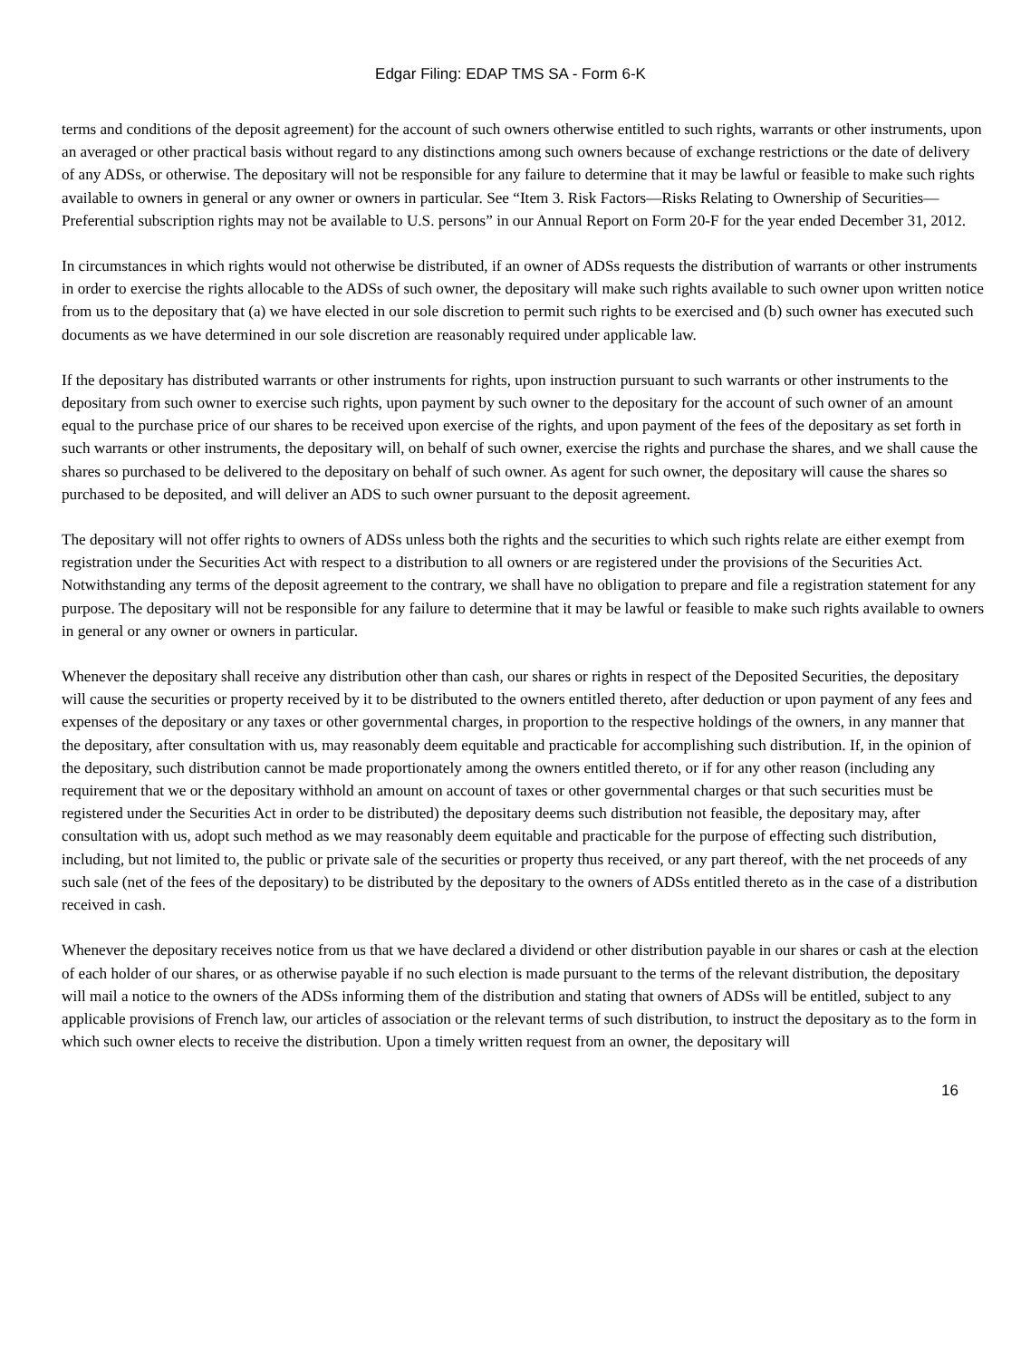Edgar Filing: EDAP TMS SA - Form 6-K
terms and conditions of the deposit agreement) for the account of such owners otherwise entitled to such rights, warrants or other instruments, upon an averaged or other practical basis without regard to any distinctions among such owners because of exchange restrictions or the date of delivery of any ADSs, or otherwise. The depositary will not be responsible for any failure to determine that it may be lawful or feasible to make such rights available to owners in general or any owner or owners in particular. See “Item 3. Risk Factors—Risks Relating to Ownership of Securities—Preferential subscription rights may not be available to U.S. persons” in our Annual Report on Form 20-F for the year ended December 31, 2012.
In circumstances in which rights would not otherwise be distributed, if an owner of ADSs requests the distribution of warrants or other instruments in order to exercise the rights allocable to the ADSs of such owner, the depositary will make such rights available to such owner upon written notice from us to the depositary that (a) we have elected in our sole discretion to permit such rights to be exercised and (b) such owner has executed such documents as we have determined in our sole discretion are reasonably required under applicable law.
If the depositary has distributed warrants or other instruments for rights, upon instruction pursuant to such warrants or other instruments to the depositary from such owner to exercise such rights, upon payment by such owner to the depositary for the account of such owner of an amount equal to the purchase price of our shares to be received upon exercise of the rights, and upon payment of the fees of the depositary as set forth in such warrants or other instruments, the depositary will, on behalf of such owner, exercise the rights and purchase the shares, and we shall cause the shares so purchased to be delivered to the depositary on behalf of such owner. As agent for such owner, the depositary will cause the shares so purchased to be deposited, and will deliver an ADS to such owner pursuant to the deposit agreement.
The depositary will not offer rights to owners of ADSs unless both the rights and the securities to which such rights relate are either exempt from registration under the Securities Act with respect to a distribution to all owners or are registered under the provisions of the Securities Act. Notwithstanding any terms of the deposit agreement to the contrary, we shall have no obligation to prepare and file a registration statement for any purpose. The depositary will not be responsible for any failure to determine that it may be lawful or feasible to make such rights available to owners in general or any owner or owners in particular.
Whenever the depositary shall receive any distribution other than cash, our shares or rights in respect of the Deposited Securities, the depositary will cause the securities or property received by it to be distributed to the owners entitled thereto, after deduction or upon payment of any fees and expenses of the depositary or any taxes or other governmental charges, in proportion to the respective holdings of the owners, in any manner that the depositary, after consultation with us, may reasonably deem equitable and practicable for accomplishing such distribution. If, in the opinion of the depositary, such distribution cannot be made proportionately among the owners entitled thereto, or if for any other reason (including any requirement that we or the depositary withhold an amount on account of taxes or other governmental charges or that such securities must be registered under the Securities Act in order to be distributed) the depositary deems such distribution not feasible, the depositary may, after consultation with us, adopt such method as we may reasonably deem equitable and practicable for the purpose of effecting such distribution, including, but not limited to, the public or private sale of the securities or property thus received, or any part thereof, with the net proceeds of any such sale (net of the fees of the depositary) to be distributed by the depositary to the owners of ADSs entitled thereto as in the case of a distribution received in cash.
Whenever the depositary receives notice from us that we have declared a dividend or other distribution payable in our shares or cash at the election of each holder of our shares, or as otherwise payable if no such election is made pursuant to the terms of the relevant distribution, the depositary will mail a notice to the owners of the ADSs informing them of the distribution and stating that owners of ADSs will be entitled, subject to any applicable provisions of French law, our articles of association or the relevant terms of such distribution, to instruct the depositary as to the form in which such owner elects to receive the distribution. Upon a timely written request from an owner, the depositary will
16